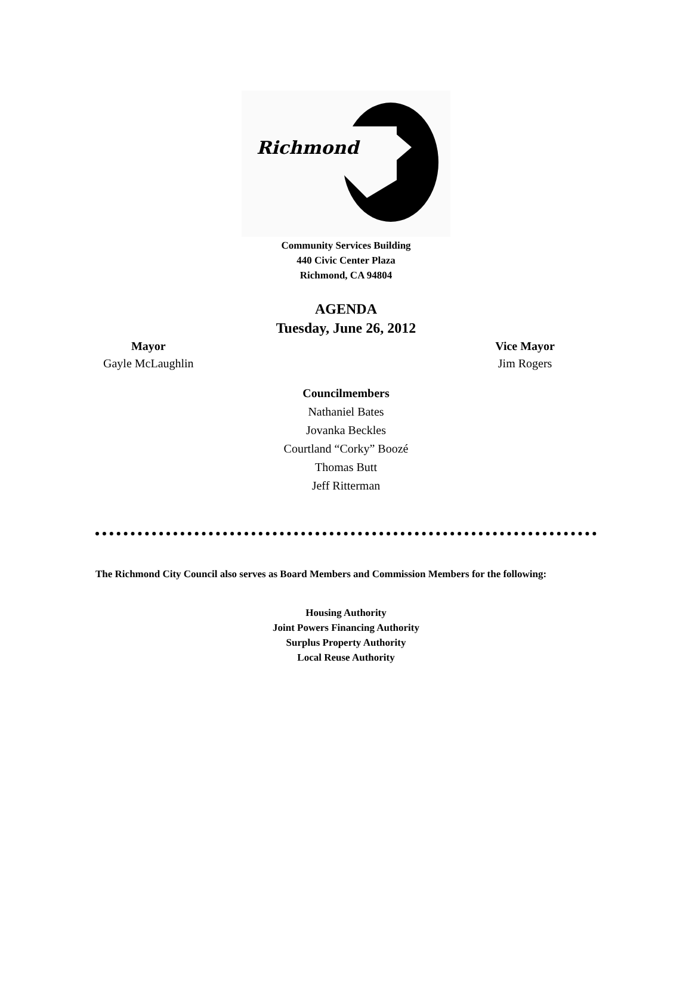Richmond
Community Services Building
440 Civic Center Plaza
Richmond, CA 94804
AGENDA
Tuesday, June 26, 2012
Mayor
Gayle McLaughlin
Vice Mayor
Jim Rogers
Councilmembers
Nathaniel Bates
Jovanka Beckles
Courtland “Corky” Boozé
Thomas Butt
Jeff Ritterman
The Richmond City Council also serves as Board Members and Commission Members for the following:
Housing Authority
Joint Powers Financing Authority
Surplus Property Authority
Local Reuse Authority